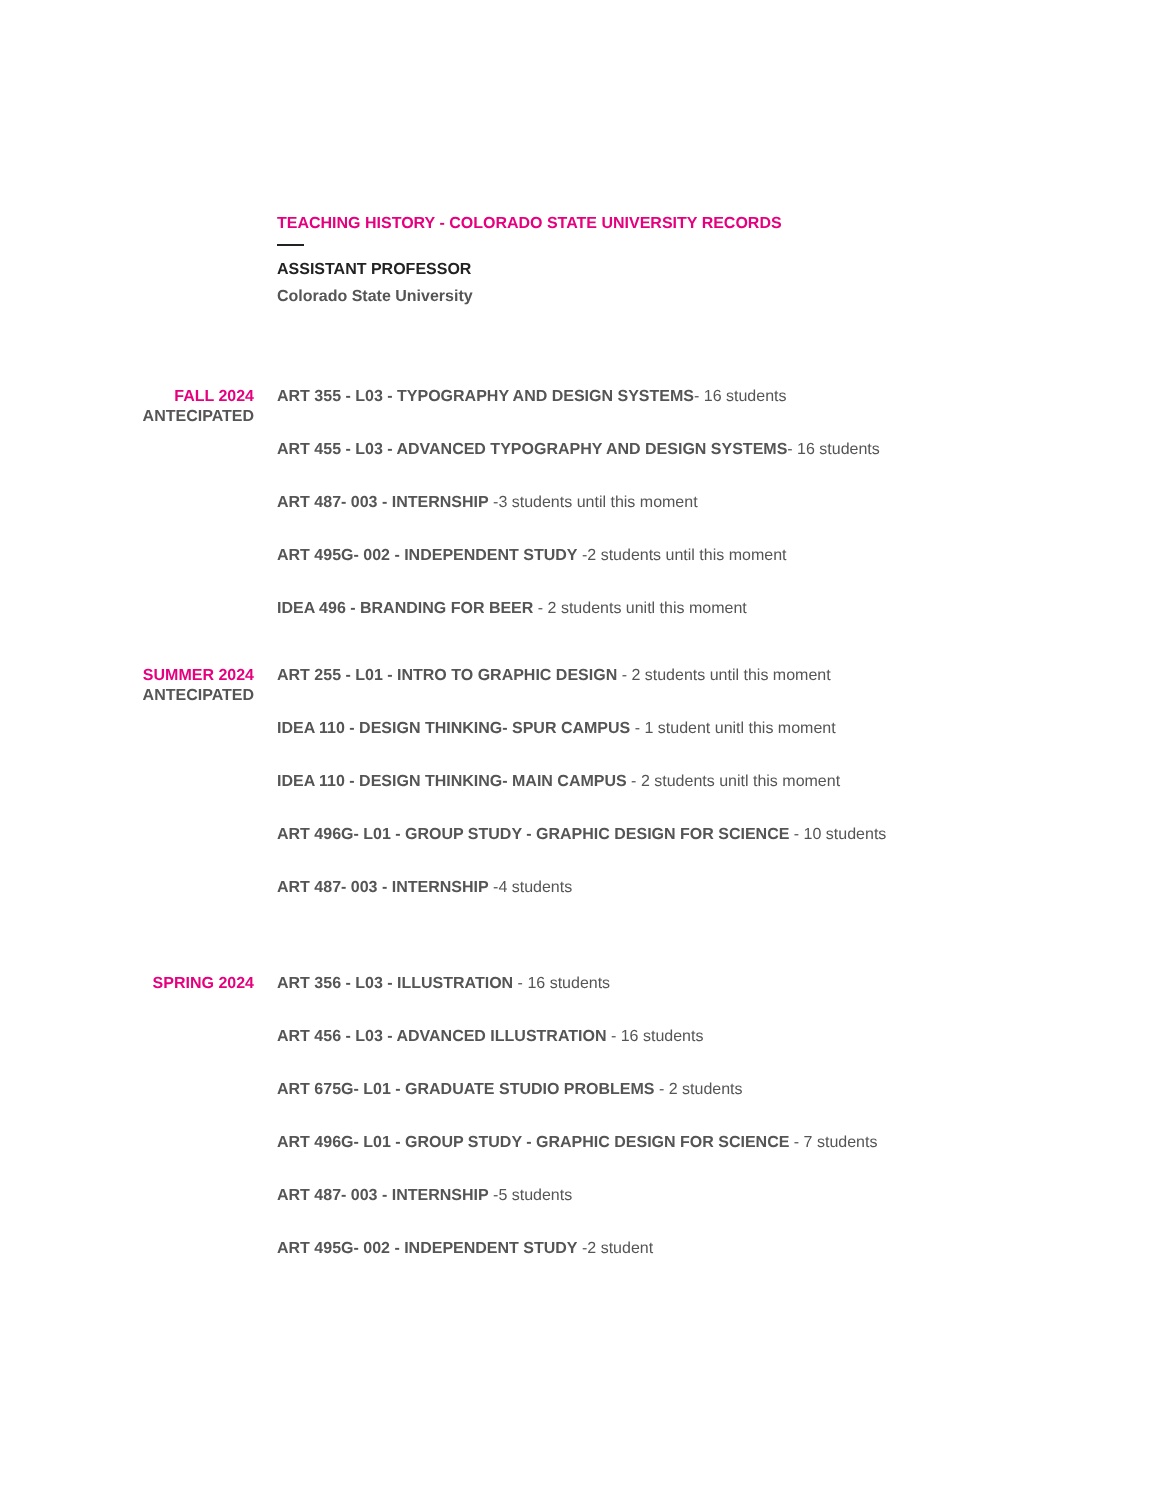TEACHING HISTORY - COLORADO STATE UNIVERSITY RECORDS
ASSISTANT PROFESSOR
Colorado State University
FALL 2024
ANTECIPATED
ART 355 - L03 - TYPOGRAPHY AND DESIGN SYSTEMS- 16 students
ART 455 - L03 - ADVANCED TYPOGRAPHY AND DESIGN SYSTEMS- 16 students
ART 487- 003 - INTERNSHIP -3 students until this moment
ART 495G- 002 - INDEPENDENT STUDY -2 students until this moment
IDEA 496 - BRANDING FOR BEER - 2 students unitl this moment
SUMMER 2024
ANTECIPATED
ART 255 - L01 - INTRO TO GRAPHIC DESIGN - 2 students until this moment
IDEA 110 - DESIGN THINKING- SPUR CAMPUS - 1 student unitl this moment
IDEA 110 - DESIGN THINKING- MAIN CAMPUS - 2 students unitl this moment
ART 496G- L01 - GROUP STUDY - GRAPHIC DESIGN FOR SCIENCE - 10 students
ART 487- 003 - INTERNSHIP -4 students
SPRING 2024
ART 356 - L03 - ILLUSTRATION - 16 students
ART 456 - L03 - ADVANCED ILLUSTRATION - 16 students
ART 675G- L01 - GRADUATE STUDIO PROBLEMS - 2 students
ART 496G- L01 - GROUP STUDY - GRAPHIC DESIGN FOR SCIENCE - 7 students
ART 487- 003 - INTERNSHIP -5 students
ART 495G- 002 - INDEPENDENT STUDY -2 student